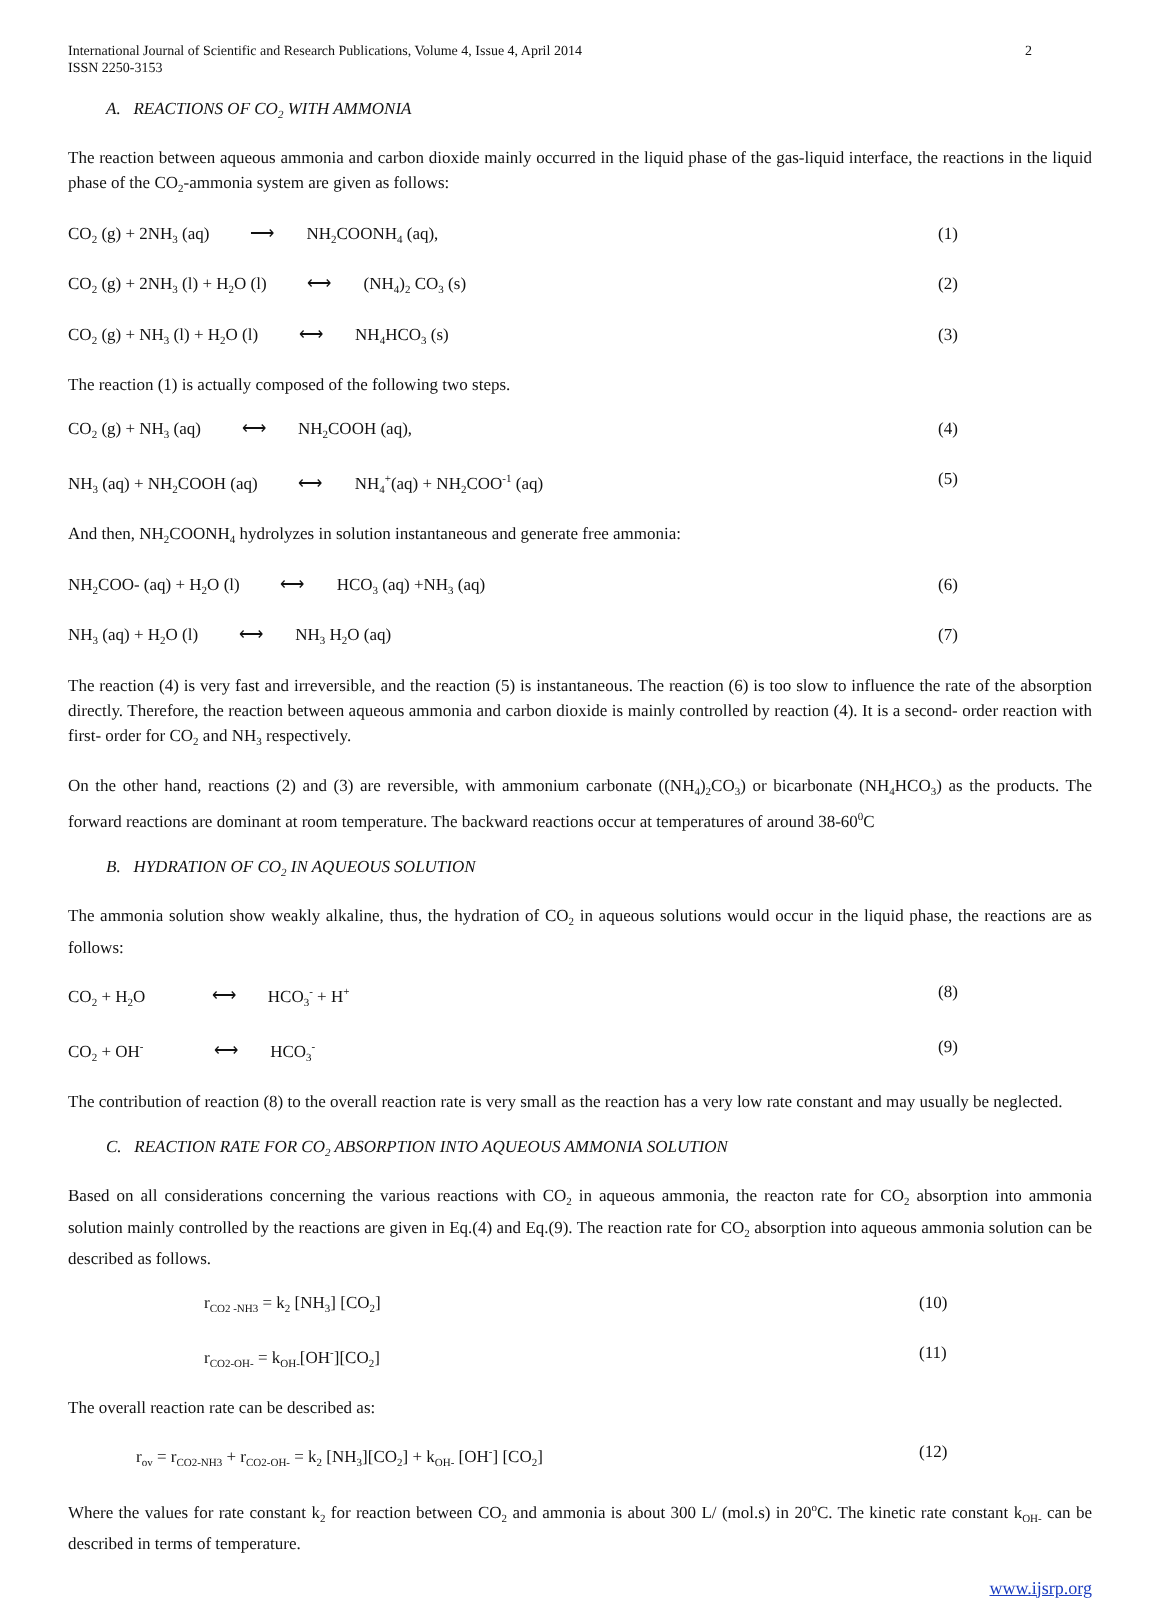International Journal of Scientific and Research Publications, Volume 4, Issue 4, April 2014
ISSN 2250-3153
2
A. REACTIONS OF CO<sub>2</sub> WITH AMMONIA
The reaction between aqueous ammonia and carbon dioxide mainly occurred in the liquid phase of the gas-liquid interface, the reactions in the liquid phase of the CO<sub>2</sub>-ammonia system are given as follows:
CO<sub>2</sub> (g) + 2NH<sub>3</sub> (aq) ⟶ NH<sub>2</sub>COONH<sub>4</sub> (aq), (1)
CO<sub>2</sub> (g) + 2NH<sub>3</sub> (l) + H<sub>2</sub>O (l) ⟷ (NH<sub>4</sub>)<sub>2</sub> CO<sub>3</sub> (s) (2)
CO<sub>2</sub> (g) + NH<sub>3</sub> (l) + H<sub>2</sub>O (l) ⟷ NH<sub>4</sub>HCO<sub>3</sub> (s) (3)
The reaction (1) is actually composed of the following two steps.
CO<sub>2</sub> (g) + NH<sub>3</sub> (aq) ⟷ NH<sub>2</sub>COOH (aq), (4)
NH<sub>3</sub> (aq) + NH<sub>2</sub>COOH (aq) ⟷ NH<sub>4</sub><sup>+</sup>(aq) + NH<sub>2</sub>COO<sup>-1</sup> (aq) (5)
And then, NH<sub>2</sub>COONH<sub>4</sub> hydrolyzes in solution instantaneous and generate free ammonia:
NH<sub>2</sub>COO- (aq) + H<sub>2</sub>O (l) ⟷ HCO<sub>3</sub> (aq) +NH<sub>3</sub> (aq) (6)
NH<sub>3</sub> (aq) + H<sub>2</sub>O (l) ⟷ NH<sub>3</sub> H<sub>2</sub>O (aq) (7)
The reaction (4) is very fast and irreversible, and the reaction (5) is instantaneous. The reaction (6) is too slow to influence the rate of the absorption directly. Therefore, the reaction between aqueous ammonia and carbon dioxide is mainly controlled by reaction (4). It is a second- order reaction with first- order for CO<sub>2</sub> and NH<sub>3</sub> respectively.
On the other hand, reactions (2) and (3) are reversible, with ammonium carbonate ((NH<sub>4</sub>)<sub>2</sub>CO<sub>3</sub>) or bicarbonate (NH<sub>4</sub>HCO<sub>3</sub>) as the products. The forward reactions are dominant at room temperature. The backward reactions occur at temperatures of around 38-60<sup>0</sup>C
B. HYDRATION OF CO<sub>2</sub> IN AQUEOUS SOLUTION
The ammonia solution show weakly alkaline, thus, the hydration of CO<sub>2</sub> in aqueous solutions would occur in the liquid phase, the reactions are as follows:
CO<sub>2</sub> + H<sub>2</sub>O ⟷ HCO<sub>3</sub><sup>-</sup> + H<sup>+</sup>
(8)
CO<sub>2</sub> + OH<sup>-</sup> ⟷ HCO<sub>3</sub><sup>-</sup>
(9)
The contribution of reaction (8) to the overall reaction rate is very small as the reaction has a very low rate constant and may usually be neglected.
C. REACTION RATE FOR CO<sub>2</sub> ABSORPTION INTO AQUEOUS AMMONIA SOLUTION
Based on all considerations concerning the various reactions with CO<sub>2</sub> in aqueous ammonia, the reacton rate for CO<sub>2</sub> absorption into ammonia solution mainly controlled by the reactions are given in Eq.(4) and Eq.(9). The reaction rate for CO<sub>2</sub> absorption into aqueous ammonia solution can be described as follows.
r<sub>CO2 -NH3</sub> = k<sub>2</sub> [NH<sub>3</sub>] [CO<sub>2</sub>] (10)
r<sub>CO2-OH-</sub> = k<sub>OH-</sub>[OH<sup>-</sup>][CO<sub>2</sub>] (11)
The overall reaction rate can be described as:
r<sub>ov</sub> = r<sub>CO2-NH3</sub> + r<sub>CO2-OH-</sub> = k<sub>2</sub> [NH<sub>3</sub>][CO<sub>2</sub>] + k<sub>OH-</sub> [OH<sup>-</sup>] [CO<sub>2</sub>] (12)
Where the values for rate constant k<sub>2</sub> for reaction between CO<sub>2</sub> and ammonia is about 300 L/ (mol.s) in 20<sup>o</sup>C. The kinetic rate constant k<sub>OH-</sub> can be described in terms of temperature.
www.ijsrp.org